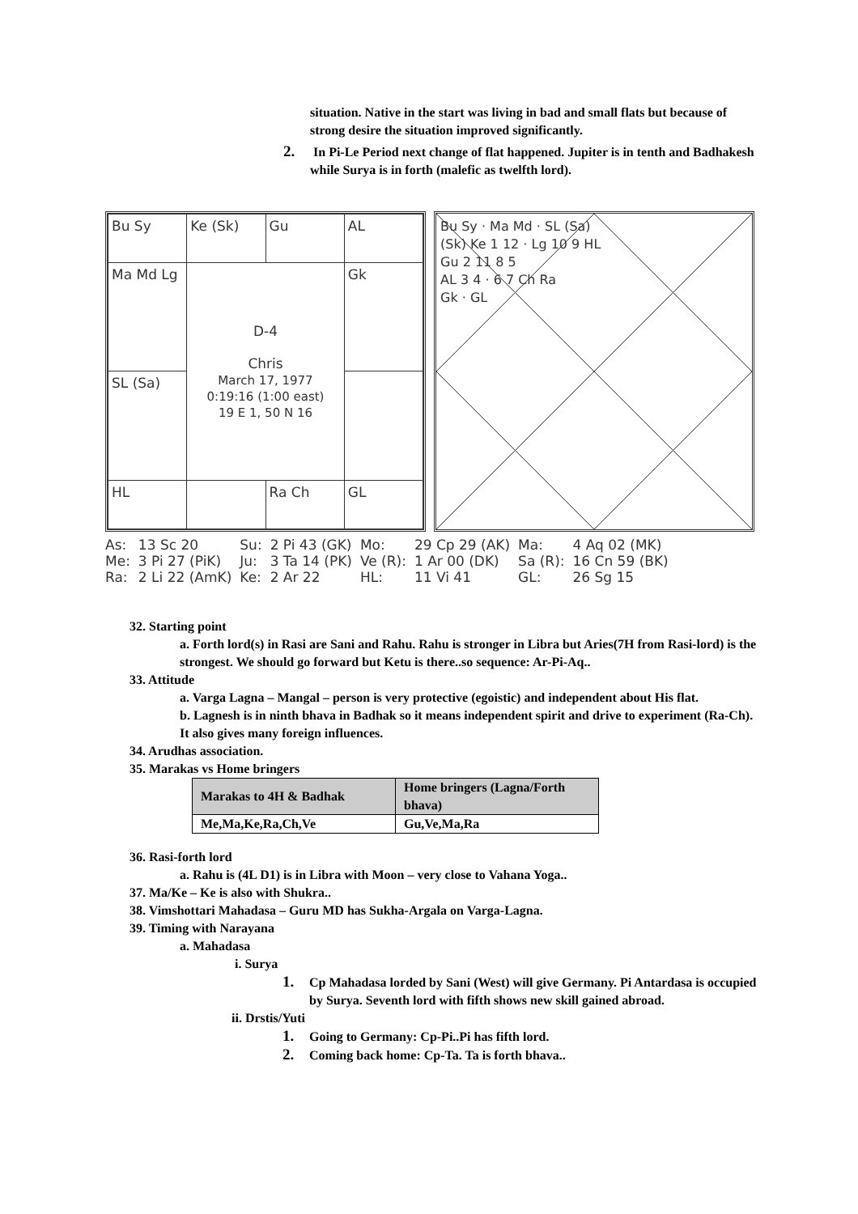situation. Native in the start was living in bad and small flats but because of strong desire the situation improved significantly.
2. In Pi-Le Period next change of flat happened. Jupiter is in tenth and Badhakesh while Surya is in forth (malefic as twelfth lord).
| Bu Sy | Ke (Sk) | Gu | AL |
| Ma Md Lg | D-4 Chris March 17, 1977 0:19:16 (1:00 east) 19 E 1, 50 N 16 | | Gk |
| SL (Sa) | | | |
| HL | | Ra Ch | GL |
Bu Sy · Ma Md · SL (Sa)
(Sk) Ke 1 12 · Lg 10 9 HL
Gu 2 11 8 5
AL 3 4 · 6 7 Ch Ra
Gk · GL
| As: | 13 Sc 20 | Su: | 2 Pi 43 (GK) | Mo: | 29 Cp 29 (AK) | Ma: | 4 Aq 02 (MK) |
| Me: | 3 Pi 27 (PiK) | Ju: | 3 Ta 14 (PK) | Ve (R): | 1 Ar 00 (DK) | Sa (R): | 16 Cn 59 (BK) |
| Ra: | 2 Li 22 (AmK) | Ke: | 2 Ar 22 | HL: | 11 Vi 41 | GL: | 26 Sg 15 |
32. Starting point
a. Forth lord(s) in Rasi are Sani and Rahu. Rahu is stronger in Libra but Aries(7H from Rasi-lord) is the strongest. We should go forward but Ketu is there..so sequence: Ar-Pi-Aq..
33. Attitude
a. Varga Lagna – Mangal – person is very protective (egoistic) and independent about His flat.
b. Lagnesh is in ninth bhava in Badhak so it means independent spirit and drive to experiment (Ra-Ch). It also gives many foreign influences.
34. Arudhas association.
35. Marakas vs Home bringers
| Marakas to 4H & Badhak | Home bringers (Lagna/Forth bhava) |
| --- | --- |
| Me,Ma,Ke,Ra,Ch,Ve | Gu,Ve,Ma,Ra |
36. Rasi-forth lord
a. Rahu is (4L D1) is in Libra with Moon – very close to Vahana Yoga..
37. Ma/Ke – Ke is also with Shukra..
38. Vimshottari Mahadasa – Guru MD has Sukha-Argala on Varga-Lagna.
39. Timing with Narayana
a. Mahadasa
i. Surya
1. Cp Mahadasa lorded by Sani (West) will give Germany. Pi Antardasa is occupied by Surya. Seventh lord with fifth shows new skill gained abroad.
ii. Drstis/Yuti
1. Going to Germany: Cp-Pi..Pi has fifth lord.
2. Coming back home: Cp-Ta. Ta is forth bhava..